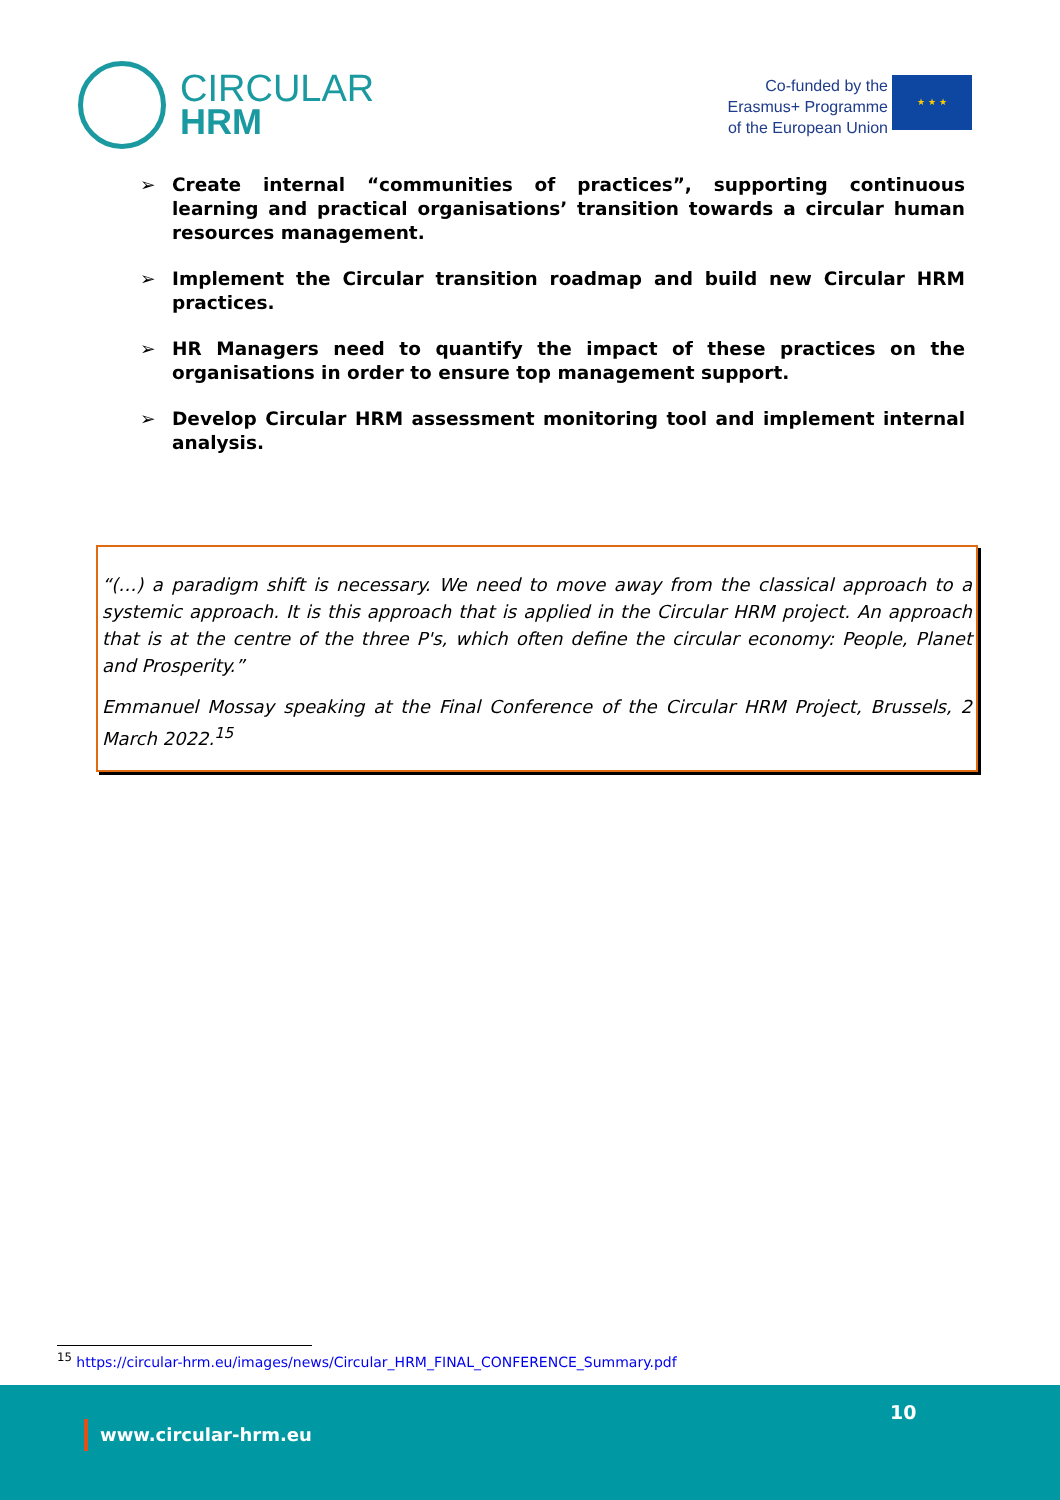CIRCULAR
HRM
Co-funded by the
Erasmus+ Programme
of the European Union
★ ★ ★
➢ Create internal “communities of practices”, supporting continuous learning and practical organisations’ transition towards a circular human resources management.
➢ Implement the Circular transition roadmap and build new Circular HRM practices.
➢ HR Managers need to quantify the impact of these practices on the organisations in order to ensure top management support.
➢ Develop Circular HRM assessment monitoring tool and implement internal analysis.
“(…) a paradigm shift is necessary. We need to move away from the classical approach to a systemic approach. It is this approach that is applied in the Circular HRM project. An approach that is at the centre of the three P's, which often define the circular economy: People, Planet and Prosperity.”
Emmanuel Mossay speaking at the Final Conference of the Circular HRM Project, Brussels, 2 March 2022.<sup>15</sup>
<sup>15</sup> https://circular-hrm.eu/images/news/Circular_HRM_FINAL_CONFERENCE_Summary.pdf
10
www.circular-hrm.eu